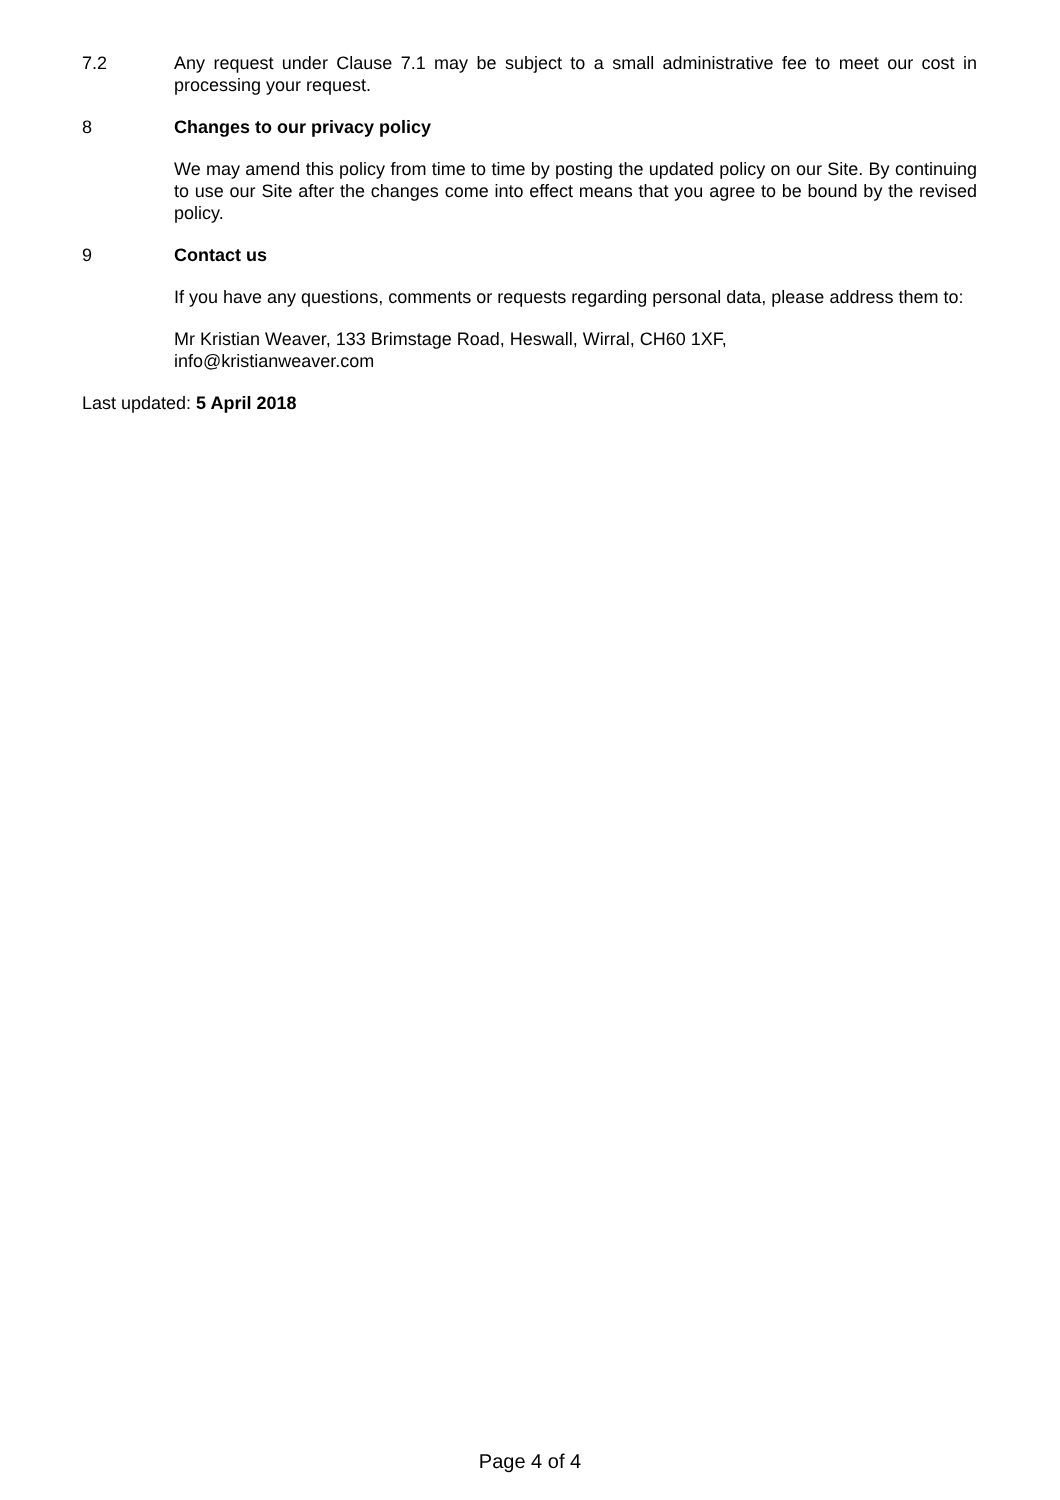7.2 Any request under Clause 7.1 may be subject to a small administrative fee to meet our cost in processing your request.
8 Changes to our privacy policy
We may amend this policy from time to time by posting the updated policy on our Site. By continuing to use our Site after the changes come into effect means that you agree to be bound by the revised policy.
9 Contact us
If you have any questions, comments or requests regarding personal data, please address them to:
Mr Kristian Weaver, 133 Brimstage Road, Heswall, Wirral, CH60 1XF,
info@kristianweaver.com
Last updated: 5 April 2018
Page 4 of 4